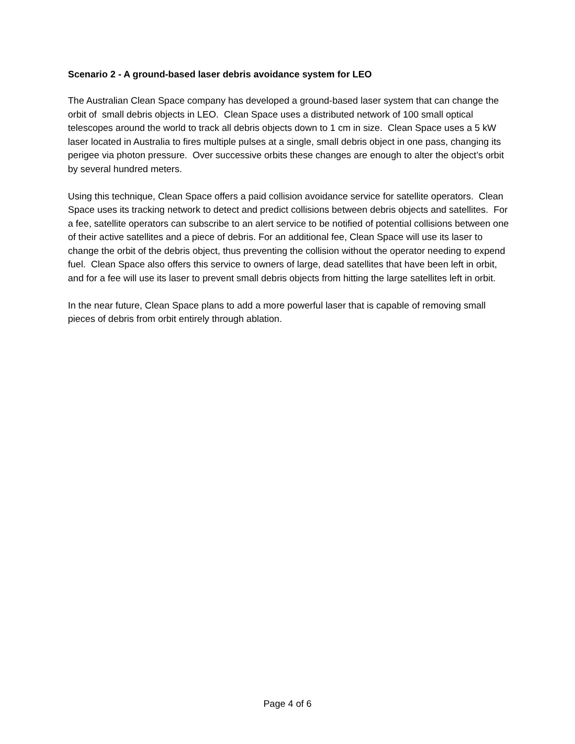Scenario 2 - A ground-based laser debris avoidance system for LEO
The Australian Clean Space company has developed a ground-based laser system that can change the orbit of small debris objects in LEO. Clean Space uses a distributed network of 100 small optical telescopes around the world to track all debris objects down to 1 cm in size. Clean Space uses a 5 kW laser located in Australia to fires multiple pulses at a single, small debris object in one pass, changing its perigee via photon pressure. Over successive orbits these changes are enough to alter the object’s orbit by several hundred meters.
Using this technique, Clean Space offers a paid collision avoidance service for satellite operators. Clean Space uses its tracking network to detect and predict collisions between debris objects and satellites. For a fee, satellite operators can subscribe to an alert service to be notified of potential collisions between one of their active satellites and a piece of debris. For an additional fee, Clean Space will use its laser to change the orbit of the debris object, thus preventing the collision without the operator needing to expend fuel. Clean Space also offers this service to owners of large, dead satellites that have been left in orbit, and for a fee will use its laser to prevent small debris objects from hitting the large satellites left in orbit.
In the near future, Clean Space plans to add a more powerful laser that is capable of removing small pieces of debris from orbit entirely through ablation.
Page 4 of 6